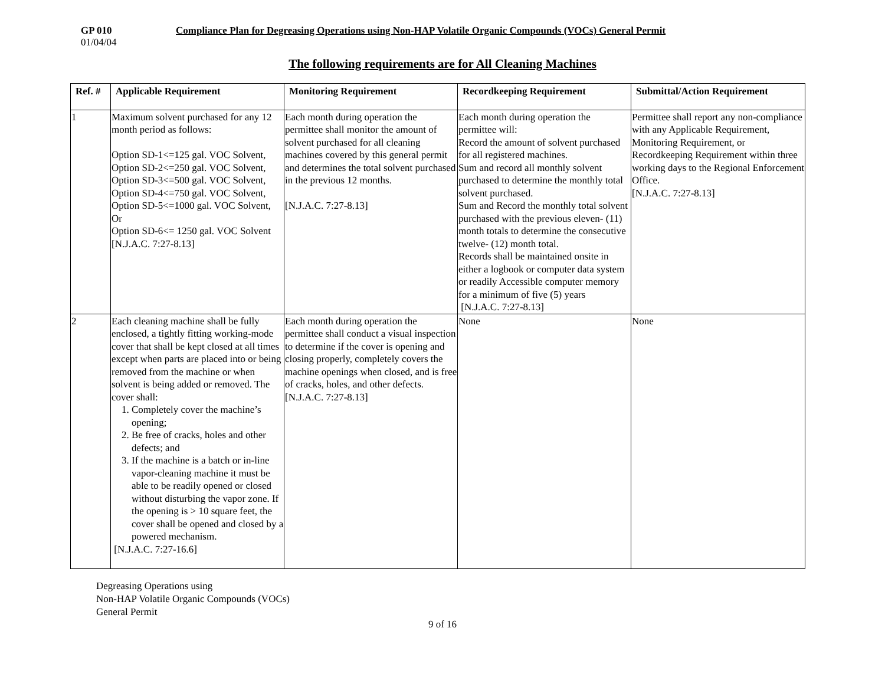GP 010
01/04/04
Compliance Plan for Degreasing Operations using Non-HAP Volatile Organic Compounds (VOCs) General Permit
The following requirements are for All Cleaning Machines
| Ref. # | Applicable Requirement | Monitoring Requirement | Recordkeeping Requirement | Submittal/Action Requirement |
| --- | --- | --- | --- | --- |
| 1 | Maximum solvent purchased for any 12 month period as follows: Option SD-1<=125 gal. VOC Solvent, Option SD-2<=250 gal. VOC Solvent, Option SD-3<=500 gal. VOC Solvent, Option SD-4<=750 gal. VOC Solvent, Option SD-5<=1000 gal. VOC Solvent, Or Option SD-6<= 1250 gal. VOC Solvent [N.J.A.C. 7:27-8.13] | Each month during operation the permittee shall monitor the amount of solvent purchased for all cleaning machines covered by this general permit and determines the total solvent purchased in the previous 12 months. [N.J.A.C. 7:27-8.13] | Each month during operation the permittee will: Record the amount of solvent purchased for all registered machines. Sum and record all monthly solvent purchased to determine the monthly total solvent purchased. Sum and Record the monthly total solvent purchased with the previous eleven- (11) month totals to determine the consecutive twelve- (12) month total. Records shall be maintained onsite in either a logbook or computer data system or readily Accessible computer memory for a minimum of five (5) years [N.J.A.C. 7:27-8.13] | Permittee shall report any non-compliance with any Applicable Requirement, Monitoring Requirement, or Recordkeeping Requirement within three working days to the Regional Enforcement Office. [N.J.A.C. 7:27-8.13] |
| 2 | Each cleaning machine shall be fully enclosed, a tightly fitting working-mode cover that shall be kept closed at all times except when parts are placed into or being removed from the machine or when solvent is being added or removed. The cover shall: 1. Completely cover the machine’s opening; 2. Be free of cracks, holes and other defects; and 3. If the machine is a batch or in-line vapor-cleaning machine it must be able to be readily opened or closed without disturbing the vapor zone. If the opening is > 10 square feet, the cover shall be opened and closed by a powered mechanism. [N.J.A.C. 7:27-16.6] | Each month during operation the permittee shall conduct a visual inspection to determine if the cover is opening and closing properly, completely covers the machine openings when closed, and is free of cracks, holes, and other defects. [N.J.A.C. 7:27-8.13] | None | None |
Degreasing Operations using
Non-HAP Volatile Organic Compounds (VOCs)
General Permit
9 of 16